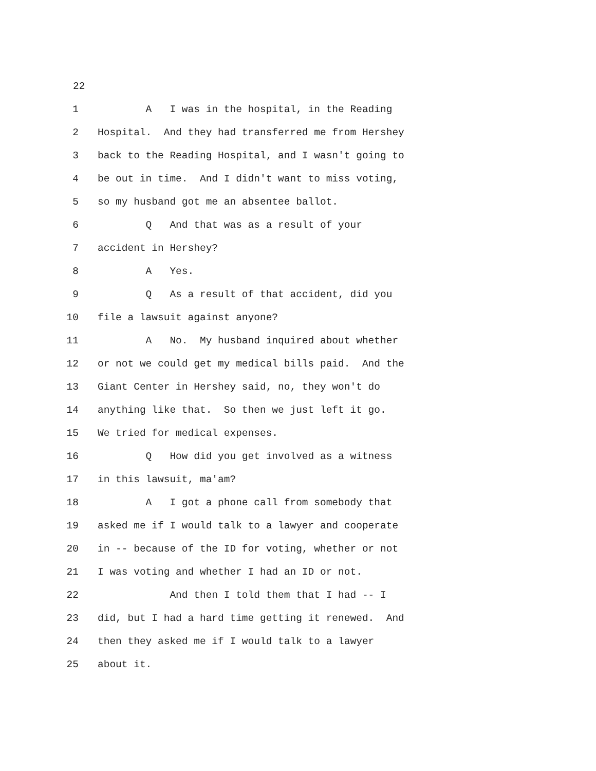22
1 A I was in the hospital, in the Reading
2 Hospital. And they had transferred me from Hershey
3 back to the Reading Hospital, and I wasn't going to
4 be out in time. And I didn't want to miss voting,
5 so my husband got me an absentee ballot.
6 Q And that was as a result of your
7 accident in Hershey?
8 A Yes.
9 Q As a result of that accident, did you
10 file a lawsuit against anyone?
11 A No. My husband inquired about whether
12 or not we could get my medical bills paid. And the
13 Giant Center in Hershey said, no, they won't do
14 anything like that. So then we just left it go.
15 We tried for medical expenses.
16 Q How did you get involved as a witness
17 in this lawsuit, ma'am?
18 A I got a phone call from somebody that
19 asked me if I would talk to a lawyer and cooperate
20 in -- because of the ID for voting, whether or not
21 I was voting and whether I had an ID or not.
22 And then I told them that I had -- I
23 did, but I had a hard time getting it renewed. And
24 then they asked me if I would talk to a lawyer
25 about it.